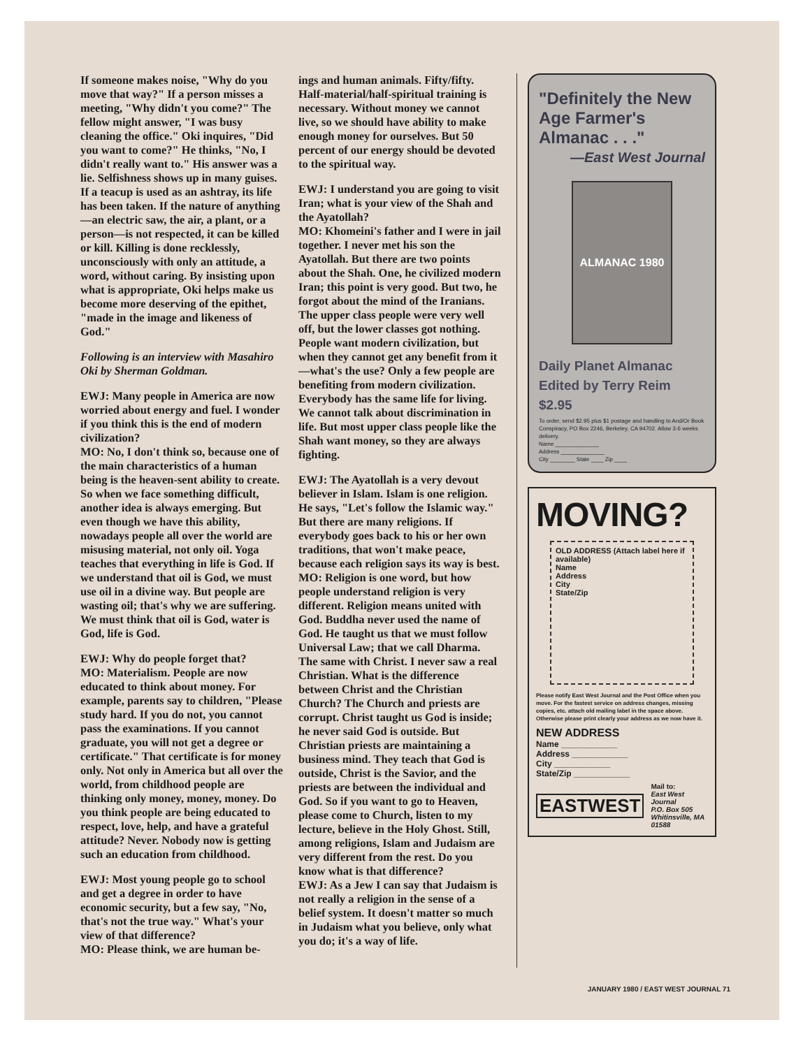If someone makes noise, "Why do you move that way?" If a person misses a meeting, "Why didn't you come?" The fellow might answer, "I was busy cleaning the office." Oki inquires, "Did you want to come?" He thinks, "No, I didn't really want to." His answer was a lie. Selfishness shows up in many guises. If a teacup is used as an ashtray, its life has been taken. If the nature of anything—an electric saw, the air, a plant, or a person—is not respected, it can be killed or kill. Killing is done recklessly, unconsciously with only an attitude, a word, without caring. By insisting upon what is appropriate, Oki helps make us become more deserving of the epithet, "made in the image and likeness of God."
Following is an interview with Masahiro Oki by Sherman Goldman.
EWJ: Many people in America are now worried about energy and fuel. I wonder if you think this is the end of modern civilization?
MO: No, I don't think so, because one of the main characteristics of a human being is the heaven-sent ability to create. So when we face something difficult, another idea is always emerging. But even though we have this ability, nowadays people all over the world are misusing material, not only oil. Yoga teaches that everything in life is God. If we understand that oil is God, we must use oil in a divine way. But people are wasting oil; that's why we are suffering. We must think that oil is God, water is God, life is God.
EWJ: Why do people forget that?
MO: Materialism. People are now educated to think about money. For example, parents say to children, "Please study hard. If you do not, you cannot pass the examinations. If you cannot graduate, you will not get a degree or certificate." That certificate is for money only. Not only in America but all over the world, from childhood people are thinking only money, money, money. Do you think people are being educated to respect, love, help, and have a grateful attitude? Never. Nobody now is getting such an education from childhood.
EWJ: Most young people go to school and get a degree in order to have economic security, but a few say, "No, that's not the true way." What's your view of that difference?
MO: Please think, we are human be-
ings and human animals. Fifty/fifty. Half-material/half-spiritual training is necessary. Without money we cannot live, so we should have ability to make enough money for ourselves. But 50 percent of our energy should be devoted to the spiritual way.
EWJ: I understand you are going to visit Iran; what is your view of the Shah and the Ayatollah?
MO: Khomeini's father and I were in jail together. I never met his son the Ayatollah. But there are two points about the Shah. One, he civilized modern Iran; this point is very good. But two, he forgot about the mind of the Iranians. The upper class people were very well off, but the lower classes got nothing. People want modern civilization, but when they cannot get any benefit from it—what's the use? Only a few people are benefiting from modern civilization. Everybody has the same life for living. We cannot talk about discrimination in life. But most upper class people like the Shah want money, so they are always fighting.
EWJ: The Ayatollah is a very devout believer in Islam. Islam is one religion. He says, "Let's follow the Islamic way." But there are many religions. If everybody goes back to his or her own traditions, that won't make peace, because each religion says its way is best.
MO: Religion is one word, but how people understand religion is very different. Religion means united with God. Buddha never used the name of God. He taught us that we must follow Universal Law; that we call Dharma. The same with Christ. I never saw a real Christian. What is the difference between Christ and the Christian Church? The Church and priests are corrupt. Christ taught us God is inside; he never said God is outside. But Christian priests are maintaining a business mind. They teach that God is outside, Christ is the Savior, and the priests are between the individual and God. So if you want to go to Heaven, please come to Church, listen to my lecture, believe in the Holy Ghost. Still, among religions, Islam and Judaism are very different from the rest. Do you know what is that difference?
EWJ: As a Jew I can say that Judaism is not really a religion in the sense of a belief system. It doesn't matter so much in Judaism what you believe, only what you do; it's a way of life.
"Definitely the New Age Farmer's Almanac . . ."
—East West Journal
ALMANAC 1980
Daily Planet Almanac
Edited by Terry Reim
$2.95
To order, send $2.95 plus $1 postage and handling to And/Or Book Conspiracy, PO Box 2246, Berkeley, CA 94702. Allow 3-6 weeks delivery.
Name ______________
Address ______________
City ________ State ____ Zip ____
MOVING?
OLD ADDRESS (Attach label here if available)
Name
Address
City
State/Zip
Please notify East West Journal and the Post Office when you move. For the fastest service on address changes, missing copies, etc. attach old mailing label in the space above. Otherwise please print clearly your address as we now have it.
NEW ADDRESS
Name ____________
Address ____________
City ____________
State/Zip ____________
EASTWEST Mail to:
East West Journal
P.O. Box 505
Whitinsville, MA 01588
JANUARY 1980 / EAST WEST JOURNAL 71